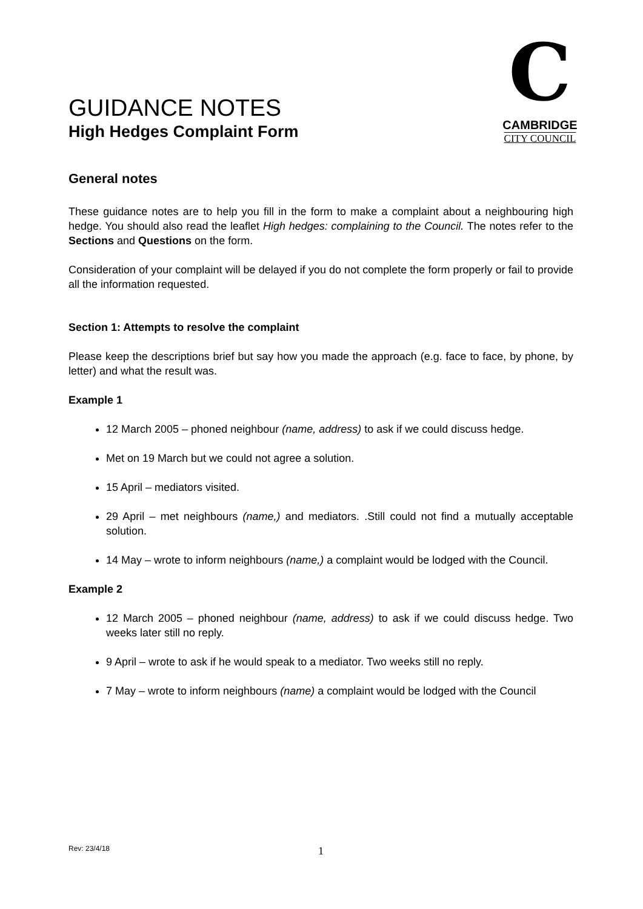GUIDANCE NOTES
High Hedges Complaint Form
C
CAMBRIDGE
CITY COUNCIL
General notes
These guidance notes are to help you fill in the form to make a complaint about a neighbouring high hedge. You should also read the leaflet High hedges: complaining to the Council. The notes refer to the Sections and Questions on the form.
Consideration of your complaint will be delayed if you do not complete the form properly or fail to provide all the information requested.
Section 1: Attempts to resolve the complaint
Please keep the descriptions brief but say how you made the approach (e.g. face to face, by phone, by letter) and what the result was.
Example 1
12 March 2005 – phoned neighbour (name, address) to ask if we could discuss hedge.
Met on 19 March but we could not agree a solution.
15 April – mediators visited.
29 April – met neighbours (name,) and mediators. .Still could not find a mutually acceptable solution.
14 May – wrote to inform neighbours (name,) a complaint would be lodged with the Council.
Example 2
12 March 2005 – phoned neighbour (name, address) to ask if we could discuss hedge. Two weeks later still no reply.
9 April – wrote to ask if he would speak to a mediator. Two weeks still no reply.
7 May – wrote to inform neighbours (name) a complaint would be lodged with the Council
Rev: 23/4/18 1